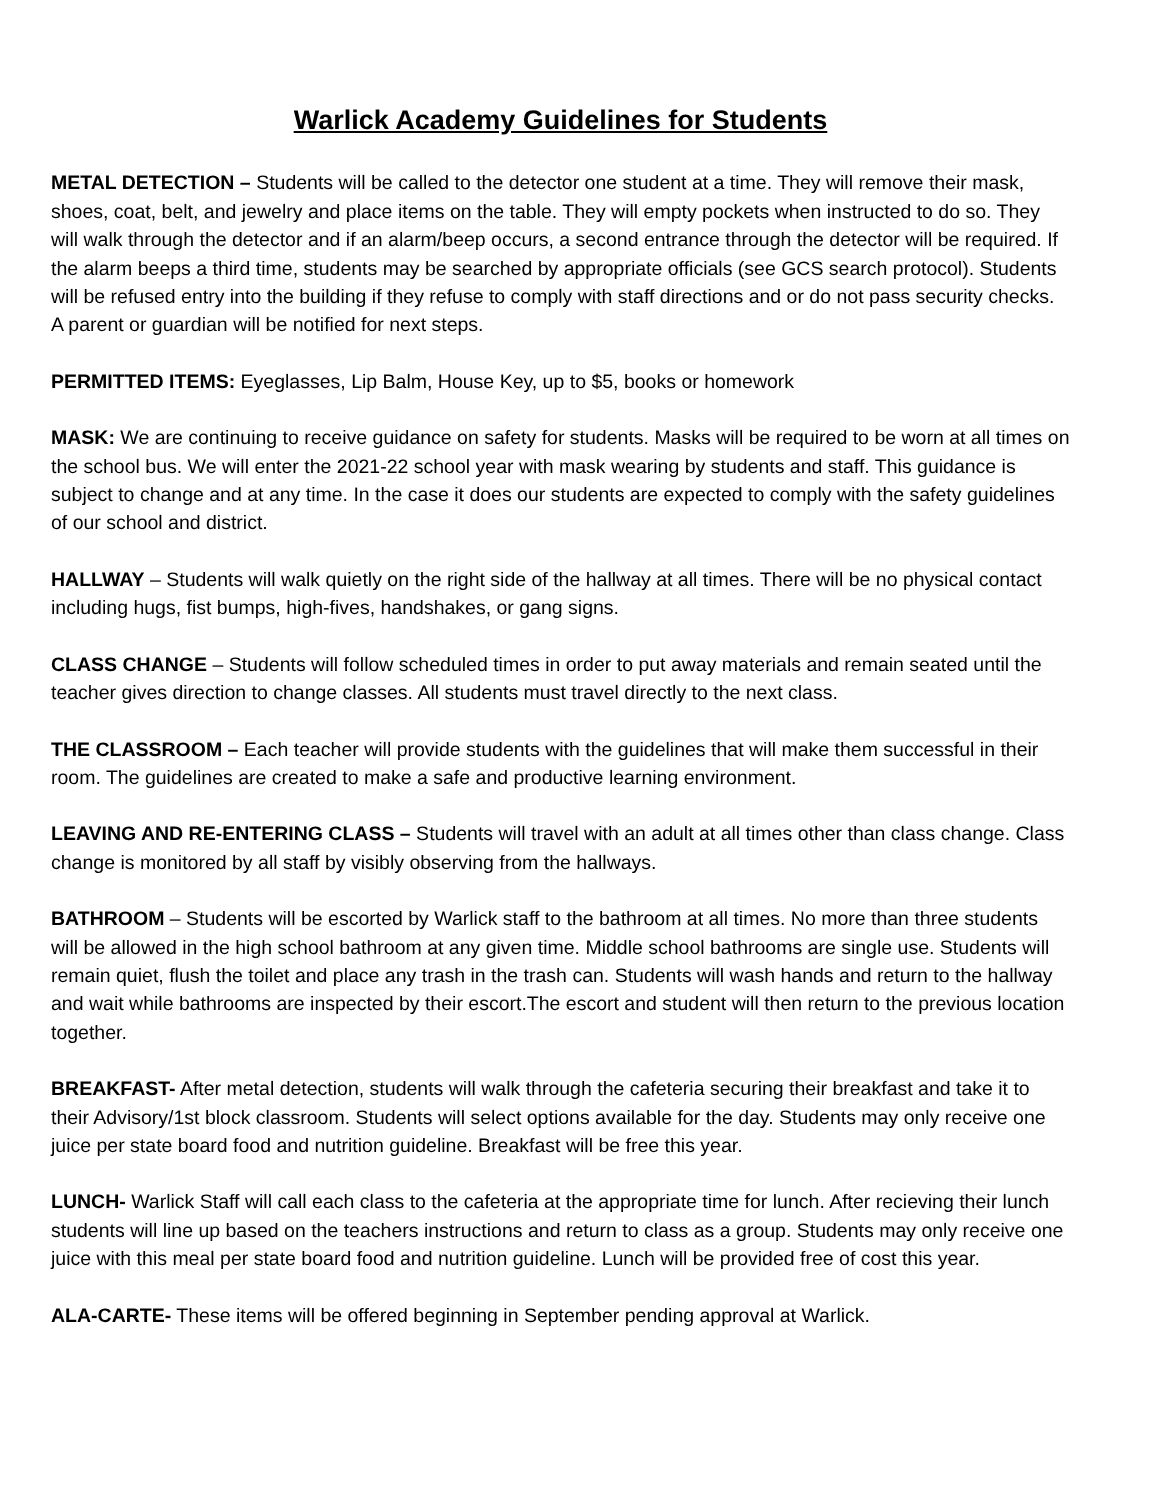Warlick Academy Guidelines for Students
METAL DETECTION – Students will be called to the detector one student at a time. They will remove their mask, shoes, coat, belt, and jewelry and place items on the table. They will empty pockets when instructed to do so. They will walk through the detector and if an alarm/beep occurs, a second entrance through the detector will be required. If the alarm beeps a third time, students may be searched by appropriate officials (see GCS search protocol). Students will be refused entry into the building if they refuse to comply with staff directions and or do not pass security checks. A parent or guardian will be notified for next steps.
PERMITTED ITEMS: Eyeglasses, Lip Balm, House Key, up to $5, books or homework
MASK: We are continuing to receive guidance on safety for students. Masks will be required to be worn at all times on the school bus. We will enter the 2021-22 school year with mask wearing by students and staff. This guidance is subject to change and at any time. In the case it does our students are expected to comply with the safety guidelines of our school and district.
HALLWAY – Students will walk quietly on the right side of the hallway at all times. There will be no physical contact including hugs, fist bumps, high-fives, handshakes, or gang signs.
CLASS CHANGE – Students will follow scheduled times in order to put away materials and remain seated until the teacher gives direction to change classes. All students must travel directly to the next class.
THE CLASSROOM – Each teacher will provide students with the guidelines that will make them successful in their room. The guidelines are created to make a safe and productive learning environment.
LEAVING AND RE-ENTERING CLASS – Students will travel with an adult at all times other than class change. Class change is monitored by all staff by visibly observing from the hallways.
BATHROOM – Students will be escorted by Warlick staff to the bathroom at all times. No more than three students will be allowed in the high school bathroom at any given time. Middle school bathrooms are single use. Students will remain quiet, flush the toilet and place any trash in the trash can. Students will wash hands and return to the hallway and wait while bathrooms are inspected by their escort.The escort and student will then return to the previous location together.
BREAKFAST- After metal detection, students will walk through the cafeteria securing their breakfast and take it to their Advisory/1st block classroom. Students will select options available for the day. Students may only receive one juice per state board food and nutrition guideline. Breakfast will be free this year.
LUNCH- Warlick Staff will call each class to the cafeteria at the appropriate time for lunch. After recieving their lunch students will line up based on the teachers instructions and return to class as a group. Students may only receive one juice with this meal per state board food and nutrition guideline. Lunch will be provided free of cost this year.
ALA-CARTE- These items will be offered beginning in September pending approval at Warlick.